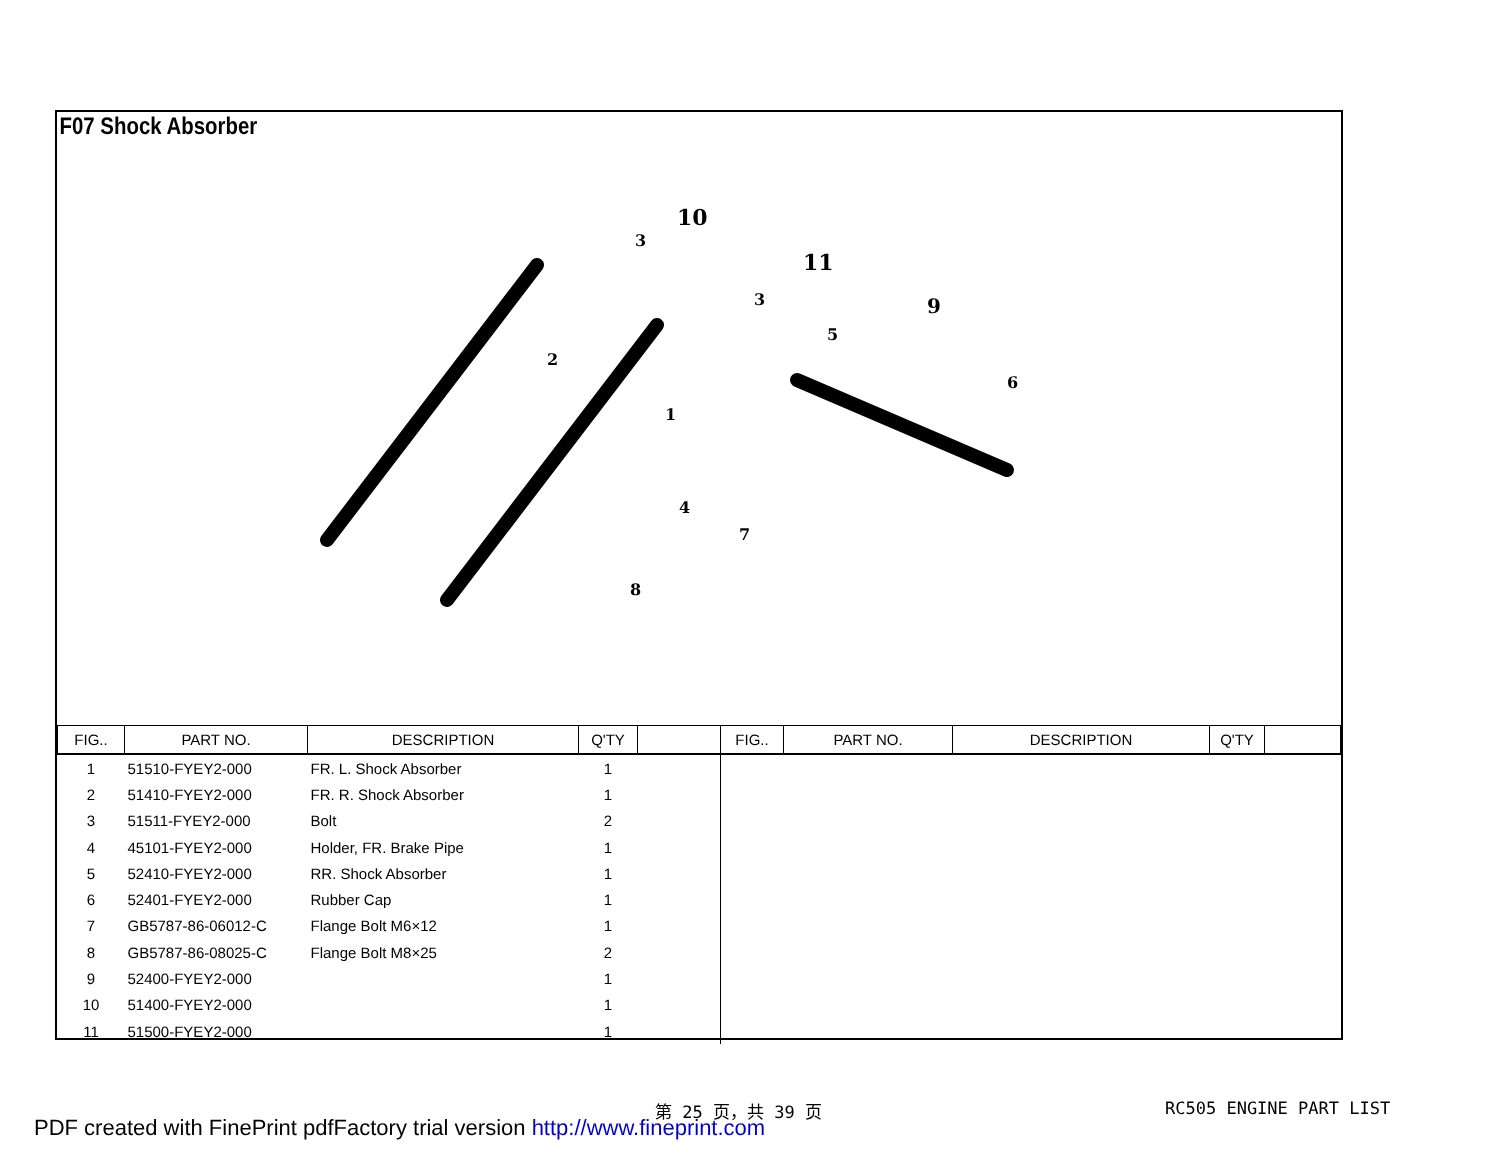F07 Shock Absorber
10
11
9
3
3
2
1
5
6
4
7
8
| FIG.. | PART NO. | DESCRIPTION | Q'TY | | FIG.. | PART NO. | DESCRIPTION | Q'TY | |
| --- | --- | --- | --- | --- | --- | --- | --- | --- | --- |
| 1 | 51510-FYEY2-000 | FR. L. Shock Absorber | 1 | | | | | | |
| 2 | 51410-FYEY2-000 | FR. R. Shock Absorber | 1 | | | | | | |
| 3 | 51511-FYEY2-000 | Bolt | 2 | | | | | | |
| 4 | 45101-FYEY2-000 | Holder, FR. Brake Pipe | 1 | | | | | | |
| 5 | 52410-FYEY2-000 | RR. Shock Absorber | 1 | | | | | | |
| 6 | 52401-FYEY2-000 | Rubber Cap | 1 | | | | | | |
| 7 | GB5787-86-06012-C | Flange Bolt M6×12 | 1 | | | | | | |
| 8 | GB5787-86-08025-C | Flange Bolt M8×25 | 2 | | | | | | |
| 9 | 52400-FYEY2-000 | | 1 | | | | | | |
| 10 | 51400-FYEY2-000 | | 1 | | | | | | |
| 11 | 51500-FYEY2-000 | | 1 | | | | | | |
第 25 页，共 39 页 RC505 ENGINE PART LIST
PDF created with FinePrint pdfFactory trial version http://www.fineprint.com